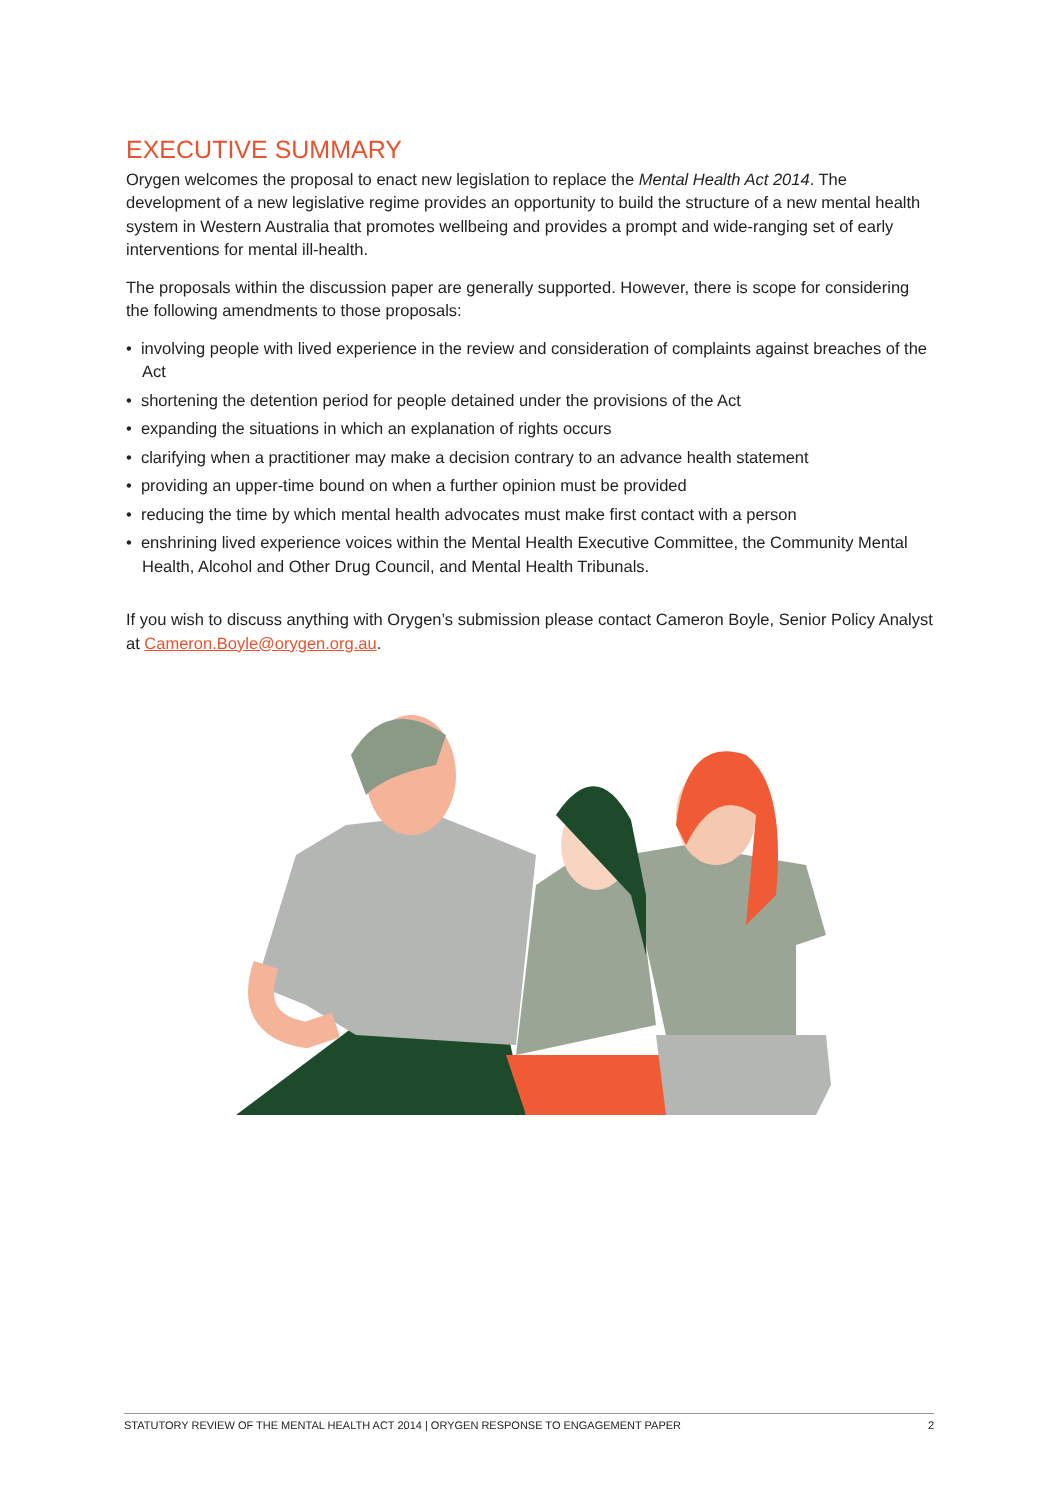EXECUTIVE SUMMARY
Orygen welcomes the proposal to enact new legislation to replace the Mental Health Act 2014. The development of a new legislative regime provides an opportunity to build the structure of a new mental health system in Western Australia that promotes wellbeing and provides a prompt and wide-ranging set of early interventions for mental ill-health.
The proposals within the discussion paper are generally supported. However, there is scope for considering the following amendments to those proposals:
• involving people with lived experience in the review and consideration of complaints against breaches of the Act
• shortening the detention period for people detained under the provisions of the Act
• expanding the situations in which an explanation of rights occurs
• clarifying when a practitioner may make a decision contrary to an advance health statement
• providing an upper-time bound on when a further opinion must be provided
• reducing the time by which mental health advocates must make first contact with a person
• enshrining lived experience voices within the Mental Health Executive Committee, the Community Mental Health, Alcohol and Other Drug Council, and Mental Health Tribunals.
If you wish to discuss anything with Orygen’s submission please contact Cameron Boyle, Senior Policy Analyst at Cameron.Boyle@orygen.org.au.
STATUTORY REVIEW OF THE MENTAL HEALTH ACT 2014 | ORYGEN RESPONSE TO ENGAGEMENT PAPER 2